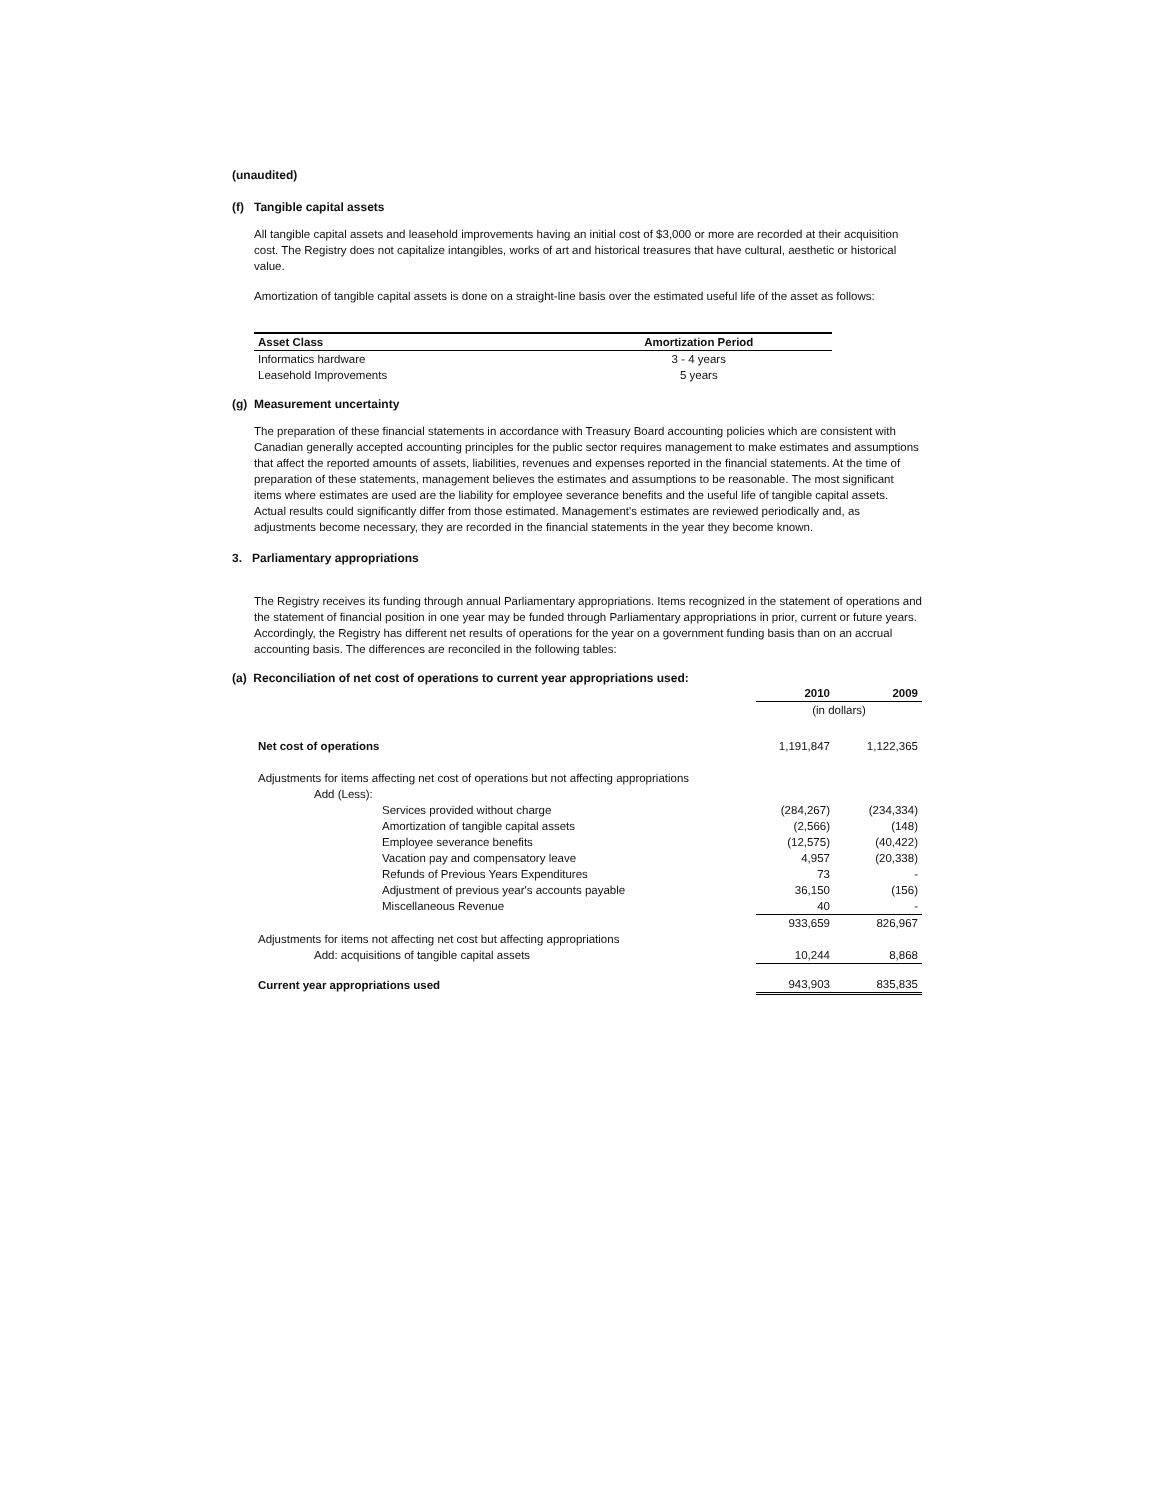(unaudited)
(f) Tangible capital assets
All tangible capital assets and leasehold improvements having an initial cost of $3,000 or more are recorded at their acquisition cost. The Registry does not capitalize intangibles, works of art and historical treasures that have cultural, aesthetic or historical value.
Amortization of tangible capital assets is done on a straight-line basis over the estimated useful life of the asset as follows:
| Asset Class | Amortization Period |
| --- | --- |
| Informatics hardware | 3 - 4 years |
| Leasehold Improvements | 5 years |
(g) Measurement uncertainty
The preparation of these financial statements in accordance with Treasury Board accounting policies which are consistent with Canadian generally accepted accounting principles for the public sector requires management to make estimates and assumptions that affect the reported amounts of assets, liabilities, revenues and expenses reported in the financial statements. At the time of preparation of these statements, management believes the estimates and assumptions to be reasonable. The most significant items where estimates are used are the liability for employee severance benefits and the useful life of tangible capital assets. Actual results could significantly differ from those estimated. Management's estimates are reviewed periodically and, as adjustments become necessary, they are recorded in the financial statements in the year they become known.
3. Parliamentary appropriations
The Registry receives its funding through annual Parliamentary appropriations. Items recognized in the statement of operations and the statement of financial position in one year may be funded through Parliamentary appropriations in prior, current or future years. Accordingly, the Registry has different net results of operations for the year on a government funding basis than on an accrual accounting basis. The differences are reconciled in the following tables:
(a) Reconciliation of net cost of operations to current year appropriations used:
| | 2010 | 2009 |
| | (in dollars) | |
| Net cost of operations | 1,191,847 | 1,122,365 |
| Adjustments for items affecting net cost of operations but not affecting appropriations | | |
| Add (Less): | | |
| Services provided without charge | (284,267) | (234,334) |
| Amortization of tangible capital assets | (2,566) | (148) |
| Employee severance benefits | (12,575) | (40,422) |
| Vacation pay and compensatory leave | 4,957 | (20,338) |
| Refunds of Previous Years Expenditures | 73 | - |
| Adjustment of previous year's accounts payable | 36,150 | (156) |
| Miscellaneous Revenue | 40 | - |
| | 933,659 | 826,967 |
| Adjustments for items not affecting net cost but affecting appropriations | | |
| Add: acquisitions of tangible capital assets | 10,244 | 8,868 |
| Current year appropriations used | 943,903 | 835,835 |